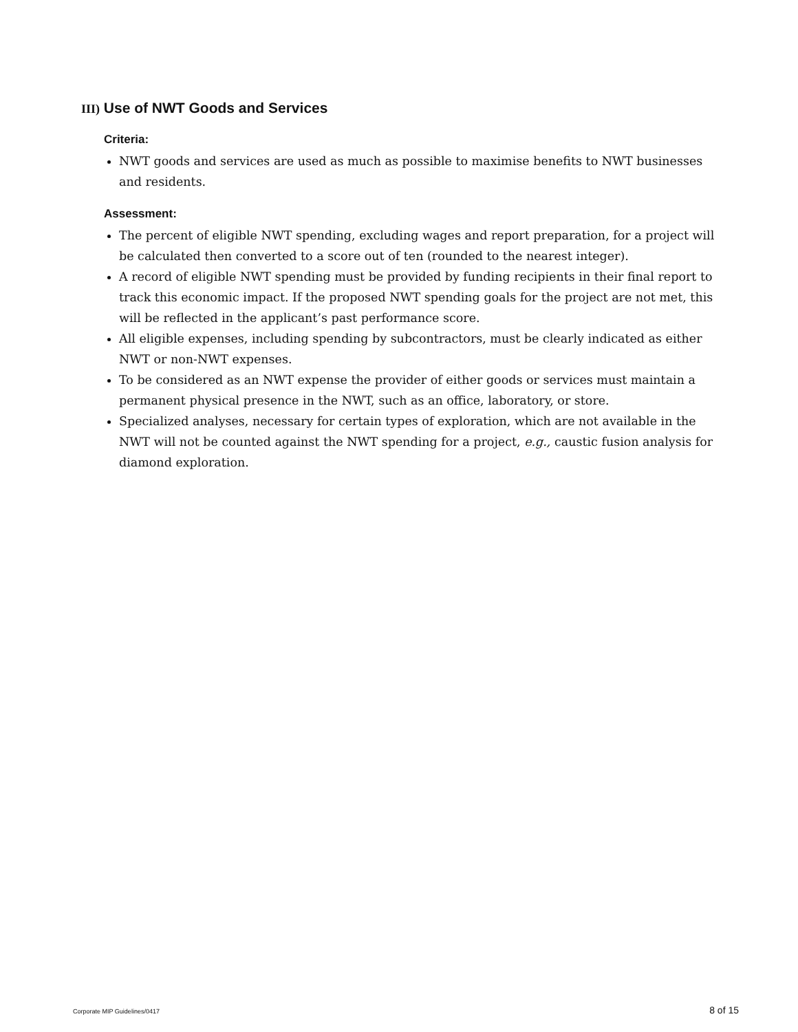III) Use of NWT Goods and Services
Criteria:
NWT goods and services are used as much as possible to maximise benefits to NWT businesses and residents.
Assessment:
The percent of eligible NWT spending, excluding wages and report preparation, for a project will be calculated then converted to a score out of ten (rounded to the nearest integer).
A record of eligible NWT spending must be provided by funding recipients in their final report to track this economic impact. If the proposed NWT spending goals for the project are not met, this will be reflected in the applicant’s past performance score.
All eligible expenses, including spending by subcontractors, must be clearly indicated as either NWT or non-NWT expenses.
To be considered as an NWT expense the provider of either goods or services must maintain a permanent physical presence in the NWT, such as an office, laboratory, or store.
Specialized analyses, necessary for certain types of exploration, which are not available in the NWT will not be counted against the NWT spending for a project, e.g., caustic fusion analysis for diamond exploration.
Corporate MIP Guidelines/0417 8 of 15